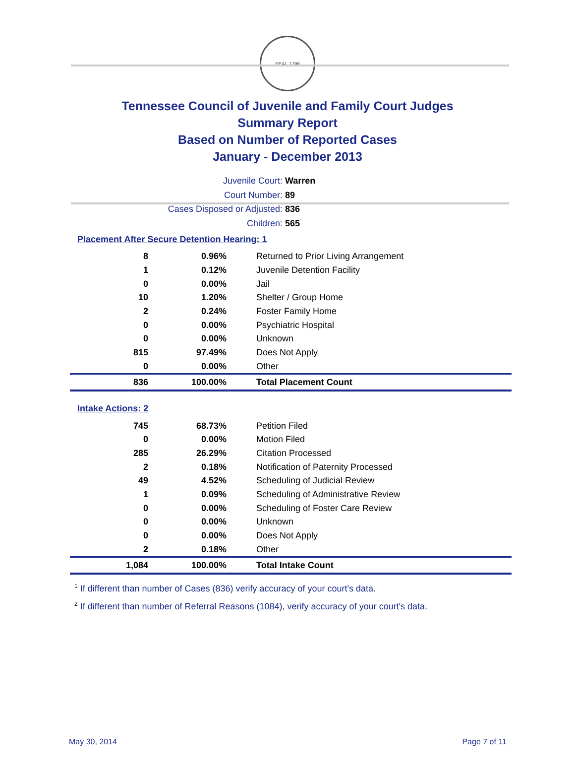SEAL 1796
Tennessee Council of Juvenile and Family Court Judges
Summary Report
Based on Number of Reported Cases
January - December 2013
Juvenile Court: Warren
Court Number: 89
Cases Disposed or Adjusted: 836
Children: 565
Placement After Secure Detention Hearing: 1
| 8 | 0.96% | Returned to Prior Living Arrangement |
| 1 | 0.12% | Juvenile Detention Facility |
| 0 | 0.00% | Jail |
| 10 | 1.20% | Shelter / Group Home |
| 2 | 0.24% | Foster Family Home |
| 0 | 0.00% | Psychiatric Hospital |
| 0 | 0.00% | Unknown |
| 815 | 97.49% | Does Not Apply |
| 0 | 0.00% | Other |
| 836 | 100.00% | Total Placement Count |
Intake Actions: 2
| 745 | 68.73% | Petition Filed |
| 0 | 0.00% | Motion Filed |
| 285 | 26.29% | Citation Processed |
| 2 | 0.18% | Notification of Paternity Processed |
| 49 | 4.52% | Scheduling of Judicial Review |
| 1 | 0.09% | Scheduling of Administrative Review |
| 0 | 0.00% | Scheduling of Foster Care Review |
| 0 | 0.00% | Unknown |
| 0 | 0.00% | Does Not Apply |
| 2 | 0.18% | Other |
| 1,084 | 100.00% | Total Intake Count |
<sup>1</sup> If different than number of Cases (836) verify accuracy of your court's data.
<sup>2</sup> If different than number of Referral Reasons (1084), verify accuracy of your court's data.
May 30, 2014 Page 7 of 11